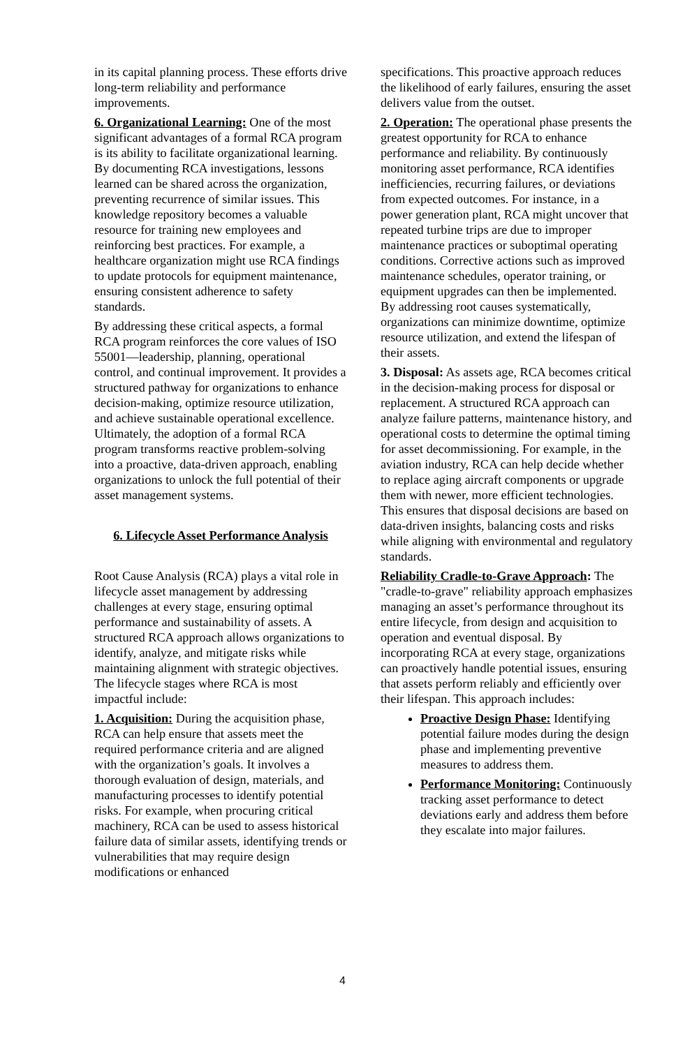in its capital planning process. These efforts drive long-term reliability and performance improvements.
6. Organizational Learning: One of the most significant advantages of a formal RCA program is its ability to facilitate organizational learning. By documenting RCA investigations, lessons learned can be shared across the organization, preventing recurrence of similar issues. This knowledge repository becomes a valuable resource for training new employees and reinforcing best practices. For example, a healthcare organization might use RCA findings to update protocols for equipment maintenance, ensuring consistent adherence to safety standards.
By addressing these critical aspects, a formal RCA program reinforces the core values of ISO 55001—leadership, planning, operational control, and continual improvement. It provides a structured pathway for organizations to enhance decision-making, optimize resource utilization, and achieve sustainable operational excellence. Ultimately, the adoption of a formal RCA program transforms reactive problem-solving into a proactive, data-driven approach, enabling organizations to unlock the full potential of their asset management systems.
6. Lifecycle Asset Performance Analysis
Root Cause Analysis (RCA) plays a vital role in lifecycle asset management by addressing challenges at every stage, ensuring optimal performance and sustainability of assets. A structured RCA approach allows organizations to identify, analyze, and mitigate risks while maintaining alignment with strategic objectives. The lifecycle stages where RCA is most impactful include:
1. Acquisition: During the acquisition phase, RCA can help ensure that assets meet the required performance criteria and are aligned with the organization’s goals. It involves a thorough evaluation of design, materials, and manufacturing processes to identify potential risks. For example, when procuring critical machinery, RCA can be used to assess historical failure data of similar assets, identifying trends or vulnerabilities that may require design modifications or enhanced
specifications. This proactive approach reduces the likelihood of early failures, ensuring the asset delivers value from the outset.
2. Operation: The operational phase presents the greatest opportunity for RCA to enhance performance and reliability. By continuously monitoring asset performance, RCA identifies inefficiencies, recurring failures, or deviations from expected outcomes. For instance, in a power generation plant, RCA might uncover that repeated turbine trips are due to improper maintenance practices or suboptimal operating conditions. Corrective actions such as improved maintenance schedules, operator training, or equipment upgrades can then be implemented. By addressing root causes systematically, organizations can minimize downtime, optimize resource utilization, and extend the lifespan of their assets.
3. Disposal: As assets age, RCA becomes critical in the decision-making process for disposal or replacement. A structured RCA approach can analyze failure patterns, maintenance history, and operational costs to determine the optimal timing for asset decommissioning. For example, in the aviation industry, RCA can help decide whether to replace aging aircraft components or upgrade them with newer, more efficient technologies. This ensures that disposal decisions are based on data-driven insights, balancing costs and risks while aligning with environmental and regulatory standards.
Reliability Cradle-to-Grave Approach: The "cradle-to-grave" reliability approach emphasizes managing an asset’s performance throughout its entire lifecycle, from design and acquisition to operation and eventual disposal. By incorporating RCA at every stage, organizations can proactively handle potential issues, ensuring that assets perform reliably and efficiently over their lifespan. This approach includes:
Proactive Design Phase: Identifying potential failure modes during the design phase and implementing preventive measures to address them.
Performance Monitoring: Continuously tracking asset performance to detect deviations early and address them before they escalate into major failures.
4